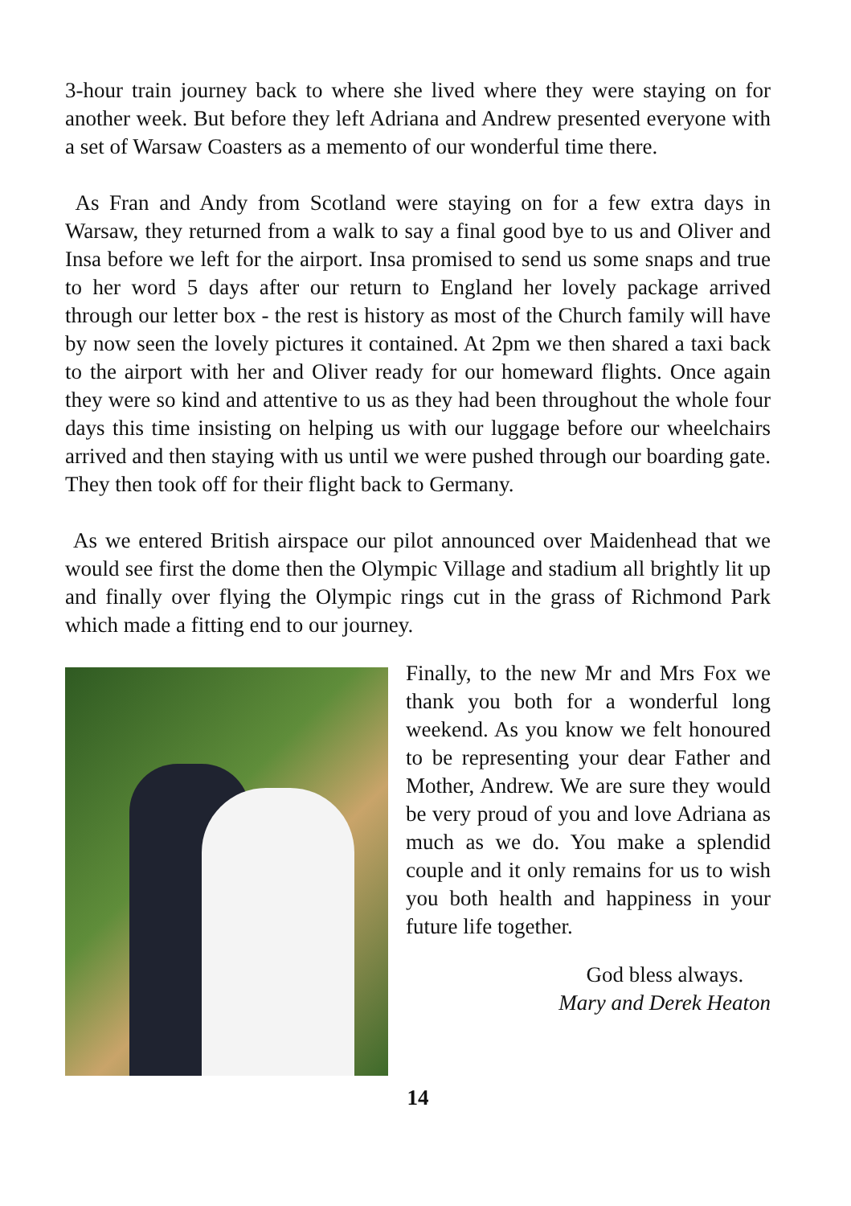3-hour train journey back to where she lived where they were staying on for another week. But before they left Adriana and Andrew presented everyone with a set of Warsaw Coasters as a memento of our wonderful time there.
As Fran and Andy from Scotland were staying on for a few extra days in Warsaw, they returned from a walk to say a final good bye to us and Oliver and Insa before we left for the airport. Insa promised to send us some snaps and true to her word 5 days after our return to England her lovely package arrived through our letter box - the rest is history as most of the Church family will have by now seen the lovely pictures it contained. At 2pm we then shared a taxi back to the airport with her and Oliver ready for our homeward flights. Once again they were so kind and attentive to us as they had been throughout the whole four days this time insisting on helping us with our luggage before our wheelchairs arrived and then staying with us until we were pushed through our boarding gate. They then took off for their flight back to Germany.
As we entered British airspace our pilot announced over Maidenhead that we would see first the dome then the Olympic Village and stadium all brightly lit up and finally over flying the Olympic rings cut in the grass of Richmond Park which made a fitting end to our journey.
Finally, to the new Mr and Mrs Fox we thank you both for a wonderful long weekend. As you know we felt honoured to be representing your dear Father and Mother, Andrew. We are sure they would be very proud of you and love Adriana as much as we do. You make a splendid couple and it only remains for us to wish you both health and happiness in your future life together.
God bless always.
Mary and Derek Heaton
14